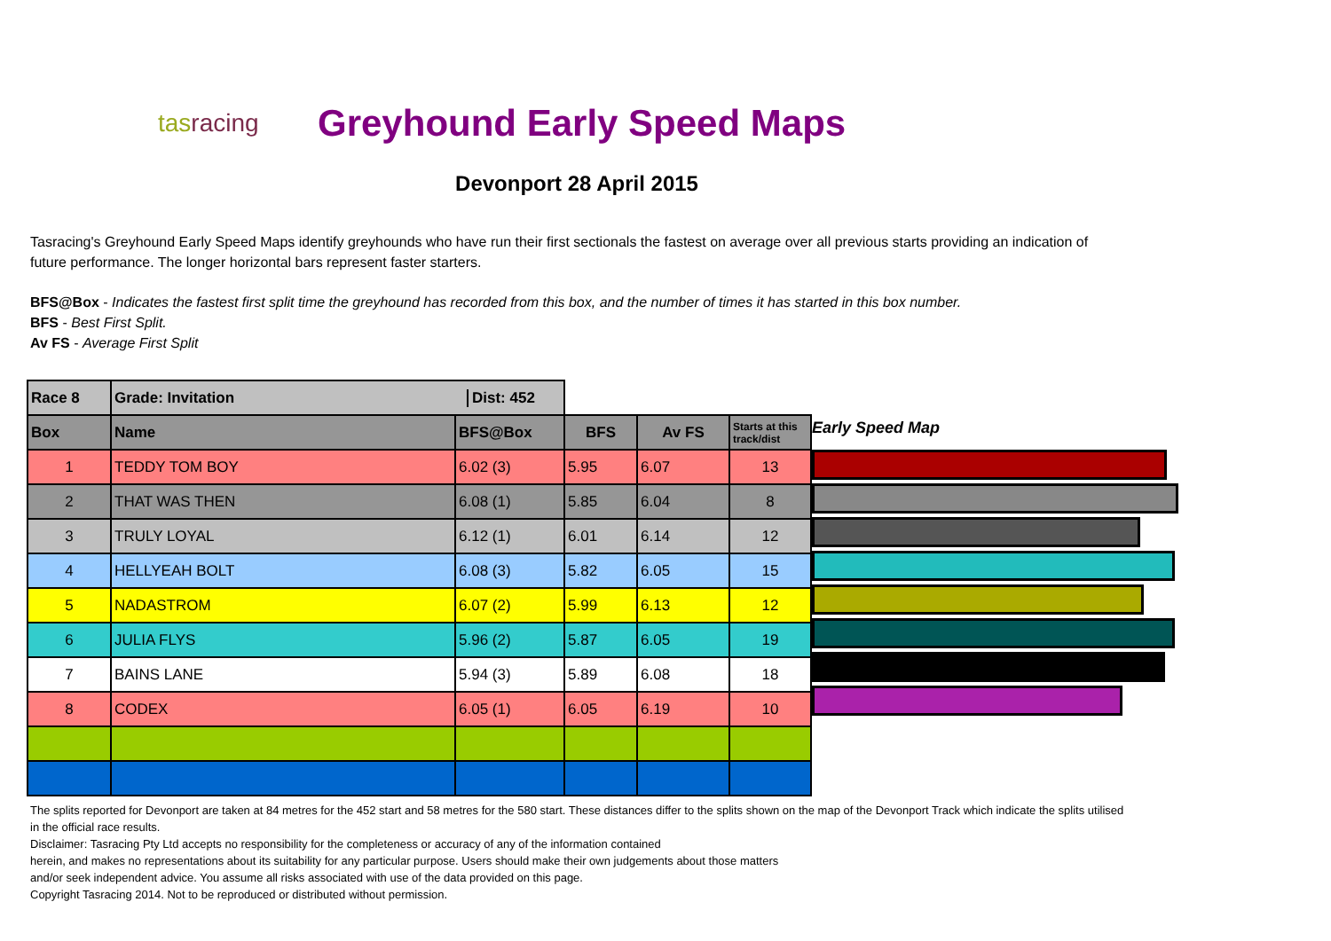tasracing
Greyhound Early Speed Maps
Devonport 28 April 2015
Tasracing's Greyhound Early Speed Maps identify greyhounds who have run their first sectionals the fastest on average over all previous starts providing an indication of future performance. The longer horizontal bars represent faster starters.
BFS@Box - Indicates the fastest first split time the greyhound has recorded from this box, and the number of times it has started in this box number.
BFS - Best First Split.
Av FS - Average First Split
| Race 8 | Grade: Invitation Dist: 452 | | | | |
| Box | Name | BFS@Box | BFS | Av FS | Starts at this track/dist |
| 1 | TEDDY TOM BOY | 6.02 (3) | 5.95 | 6.07 | 13 |
| 2 | THAT WAS THEN | 6.08 (1) | 5.85 | 6.04 | 8 |
| 3 | TRULY LOYAL | 6.12 (1) | 6.01 | 6.14 | 12 |
| 4 | HELLYEAH BOLT | 6.08 (3) | 5.82 | 6.05 | 15 |
| 5 | NADASTROM | 6.07 (2) | 5.99 | 6.13 | 12 |
| 6 | JULIA FLYS | 5.96 (2) | 5.87 | 6.05 | 19 |
| 7 | BAINS LANE | 5.94 (3) | 5.89 | 6.08 | 18 |
| 8 | CODEX | 6.05 (1) | 6.05 | 6.19 | 10 |
Early Speed Map
The splits reported for Devonport are taken at 84 metres for the 452 start and 58 metres for the 580 start. These distances differ to the splits shown on the map of the Devonport Track which indicate the splits utilised in the official race results.
Disclaimer: Tasracing Pty Ltd accepts no responsibility for the completeness or accuracy of any of the information contained
herein, and makes no representations about its suitability for any particular purpose. Users should make their own judgements about those matters
and/or seek independent advice. You assume all risks associated with use of the data provided on this page.
Copyright Tasracing 2014. Not to be reproduced or distributed without permission.